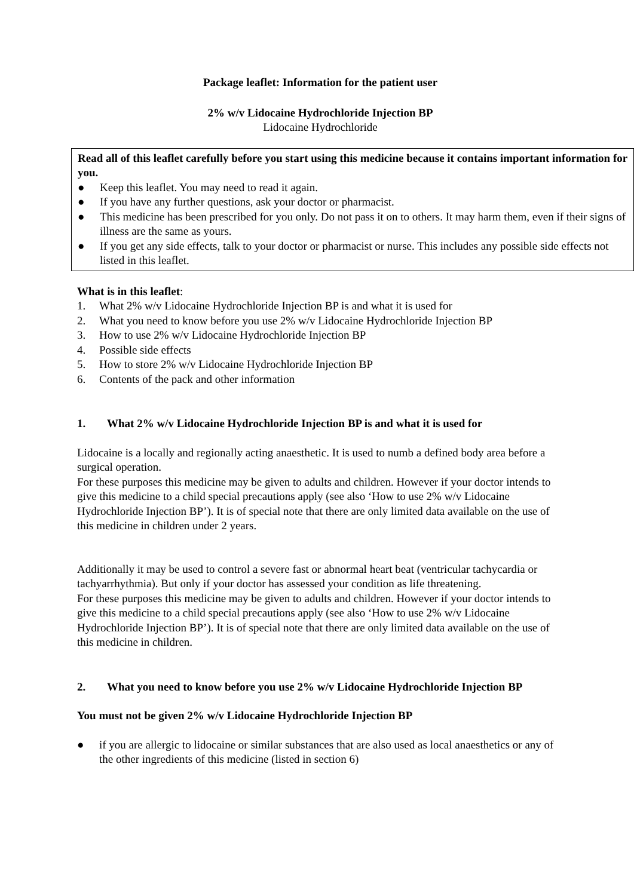Package leaflet: Information for the patient user
2% w/v Lidocaine Hydrochloride Injection BP
Lidocaine Hydrochloride
Read all of this leaflet carefully before you start using this medicine because it contains important information for you.
● Keep this leaflet. You may need to read it again.
● If you have any further questions, ask your doctor or pharmacist.
● This medicine has been prescribed for you only. Do not pass it on to others. It may harm them, even if their signs of illness are the same as yours.
● If you get any side effects, talk to your doctor or pharmacist or nurse. This includes any possible side effects not listed in this leaflet.
What is in this leaflet:
1. What 2% w/v Lidocaine Hydrochloride Injection BP is and what it is used for
2. What you need to know before you use 2% w/v Lidocaine Hydrochloride Injection BP
3. How to use 2% w/v Lidocaine Hydrochloride Injection BP
4. Possible side effects
5. How to store 2% w/v Lidocaine Hydrochloride Injection BP
6. Contents of the pack and other information
1. What 2% w/v Lidocaine Hydrochloride Injection BP is and what it is used for
Lidocaine is a locally and regionally acting anaesthetic. It is used to numb a defined body area before a surgical operation.
For these purposes this medicine may be given to adults and children. However if your doctor intends to give this medicine to a child special precautions apply (see also ‘How to use 2% w/v Lidocaine Hydrochloride Injection BP’). It is of special note that there are only limited data available on the use of this medicine in children under 2 years.
Additionally it may be used to control a severe fast or abnormal heart beat (ventricular tachycardia or tachyarrhythmia). But only if your doctor has assessed your condition as life threatening.
For these purposes this medicine may be given to adults and children. However if your doctor intends to give this medicine to a child special precautions apply (see also ‘How to use 2% w/v Lidocaine Hydrochloride Injection BP’). It is of special note that there are only limited data available on the use of this medicine in children.
2. What you need to know before you use 2% w/v Lidocaine Hydrochloride Injection BP
You must not be given 2% w/v Lidocaine Hydrochloride Injection BP
● if you are allergic to lidocaine or similar substances that are also used as local anaesthetics or any of the other ingredients of this medicine (listed in section 6)